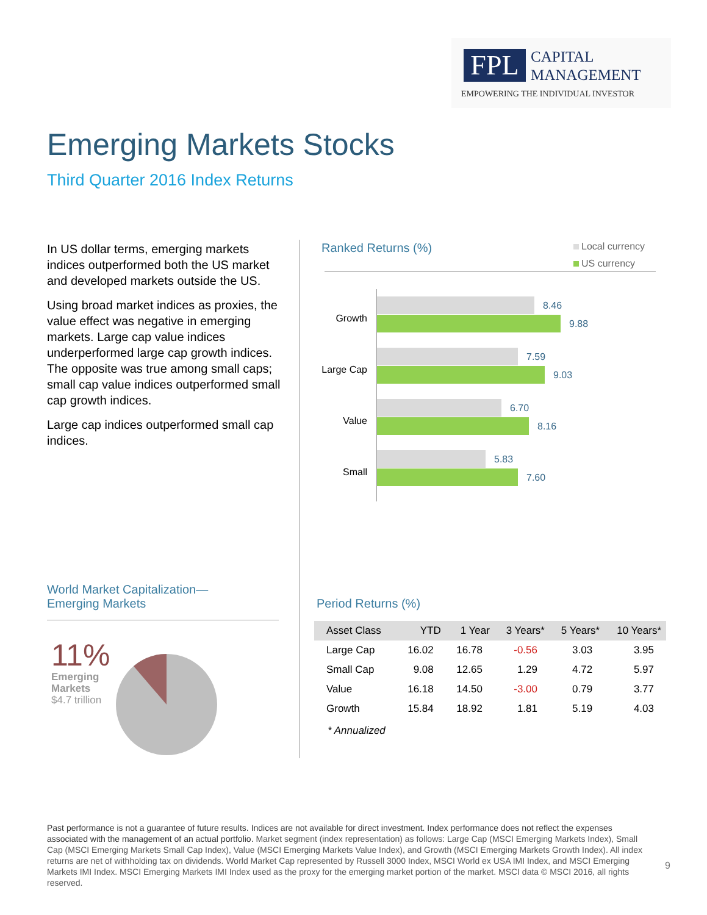FPL
CAPITAL
MANAGEMENT
EMPOWERING THE INDIVIDUAL INVESTOR
Emerging Markets Stocks
Third Quarter 2016 Index Returns
In US dollar terms, emerging markets indices outperformed both the US market and developed markets outside the US.
Using broad market indices as proxies, the value effect was negative in emerging markets. Large cap value indices underperformed large cap growth indices. The opposite was true among small caps; small cap value indices outperformed small cap growth indices.
Large cap indices outperformed small cap indices.
Ranked Returns (%)
Local currency
US currency
Growth
8.46
9.88
Large Cap
7.59
9.03
Value
6.70
8.16
Small
5.83
7.60
World Market Capitalization—
Emerging Markets
11%
Emerging
Markets
$4.7 trillion
Period Returns (%)
| Asset Class | YTD | 1 Year | 3 Years* | 5 Years* | 10 Years* |
| --- | --- | --- | --- | --- | --- |
| Large Cap | 16.02 | 16.78 | -0.56 | 3.03 | 3.95 |
| Small Cap | 9.08 | 12.65 | 1.29 | 4.72 | 5.97 |
| Value | 16.18 | 14.50 | -3.00 | 0.79 | 3.77 |
| Growth | 15.84 | 18.92 | 1.81 | 5.19 | 4.03 |
* Annualized
Past performance is not a guarantee of future results. Indices are not available for direct investment. Index performance does not reflect the expenses associated with the management of an actual portfolio. Market segment (index representation) as follows: Large Cap (MSCI Emerging Markets Index), Small Cap (MSCI Emerging Markets Small Cap Index), Value (MSCI Emerging Markets Value Index), and Growth (MSCI Emerging Markets Growth Index). All index returns are net of withholding tax on dividends. World Market Cap represented by Russell 3000 Index, MSCI World ex USA IMI Index, and MSCI Emerging Markets IMI Index. MSCI Emerging Markets IMI Index used as the proxy for the emerging market portion of the market. MSCI data © MSCI 2016, all rights reserved.
9